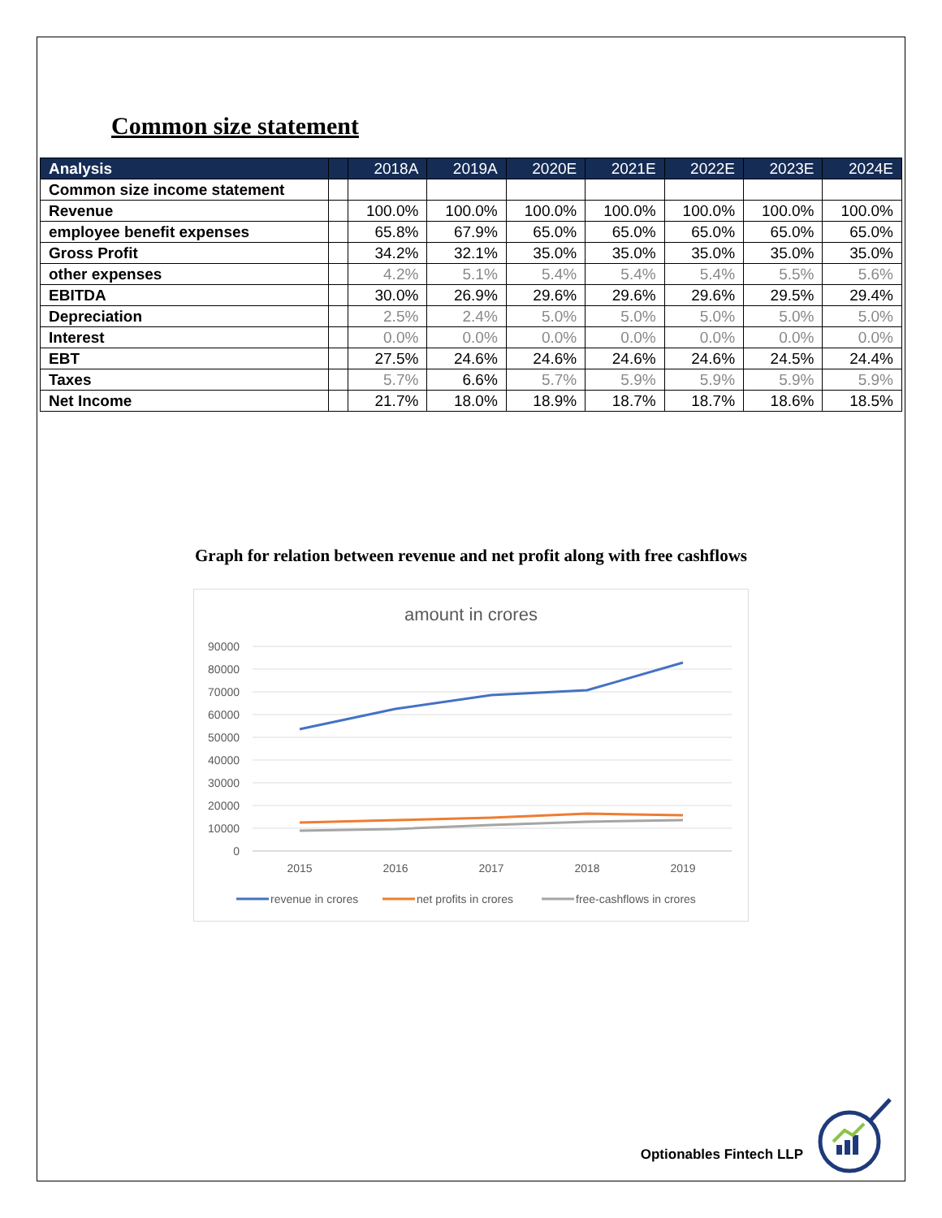Common size statement
| Analysis | | 2018A | 2019A | 2020E | 2021E | 2022E | 2023E | 2024E |
| --- | --- | --- | --- | --- | --- | --- | --- | --- |
| Common size income statement | | | | | | | | |
| Revenue | | 100.0% | 100.0% | 100.0% | 100.0% | 100.0% | 100.0% | 100.0% |
| employee benefit expenses | | 65.8% | 67.9% | 65.0% | 65.0% | 65.0% | 65.0% | 65.0% |
| Gross Profit | | 34.2% | 32.1% | 35.0% | 35.0% | 35.0% | 35.0% | 35.0% |
| other expenses | | 4.2% | 5.1% | 5.4% | 5.4% | 5.4% | 5.5% | 5.6% |
| EBITDA | | 30.0% | 26.9% | 29.6% | 29.6% | 29.6% | 29.5% | 29.4% |
| Depreciation | | 2.5% | 2.4% | 5.0% | 5.0% | 5.0% | 5.0% | 5.0% |
| Interest | | 0.0% | 0.0% | 0.0% | 0.0% | 0.0% | 0.0% | 0.0% |
| EBT | | 27.5% | 24.6% | 24.6% | 24.6% | 24.6% | 24.5% | 24.4% |
| Taxes | | 5.7% | 6.6% | 5.7% | 5.9% | 5.9% | 5.9% | 5.9% |
| Net Income | | 21.7% | 18.0% | 18.9% | 18.7% | 18.7% | 18.6% | 18.5% |
Graph for relation between revenue and net profit along with free cashflows
amount in crores
90000
80000
70000
60000
50000
40000
30000
20000
10000
0
2015
2016
2017
2018
2019
revenue in crores
net profits in crores
free-cashflows in crores
Optionables Fintech LLP